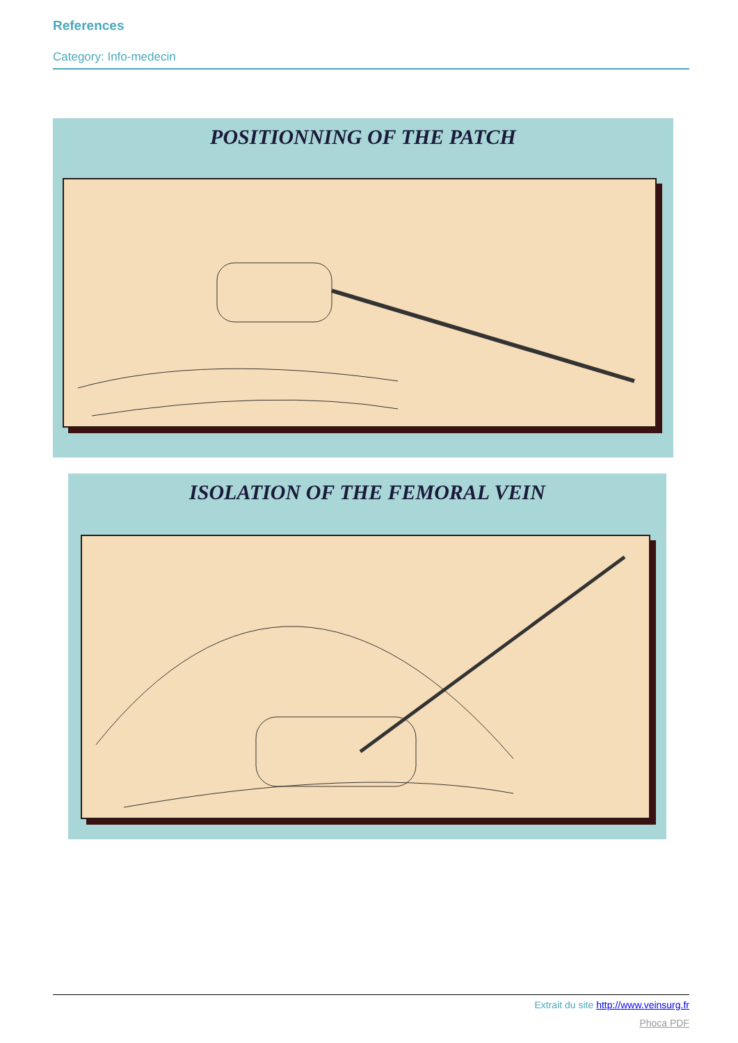References
Category: Info-medecin
POSITIONNING OF THE PATCH
ISOLATION OF THE FEMORAL VEIN
Extrait du site http://www.veinsurg.fr
Phoca PDF